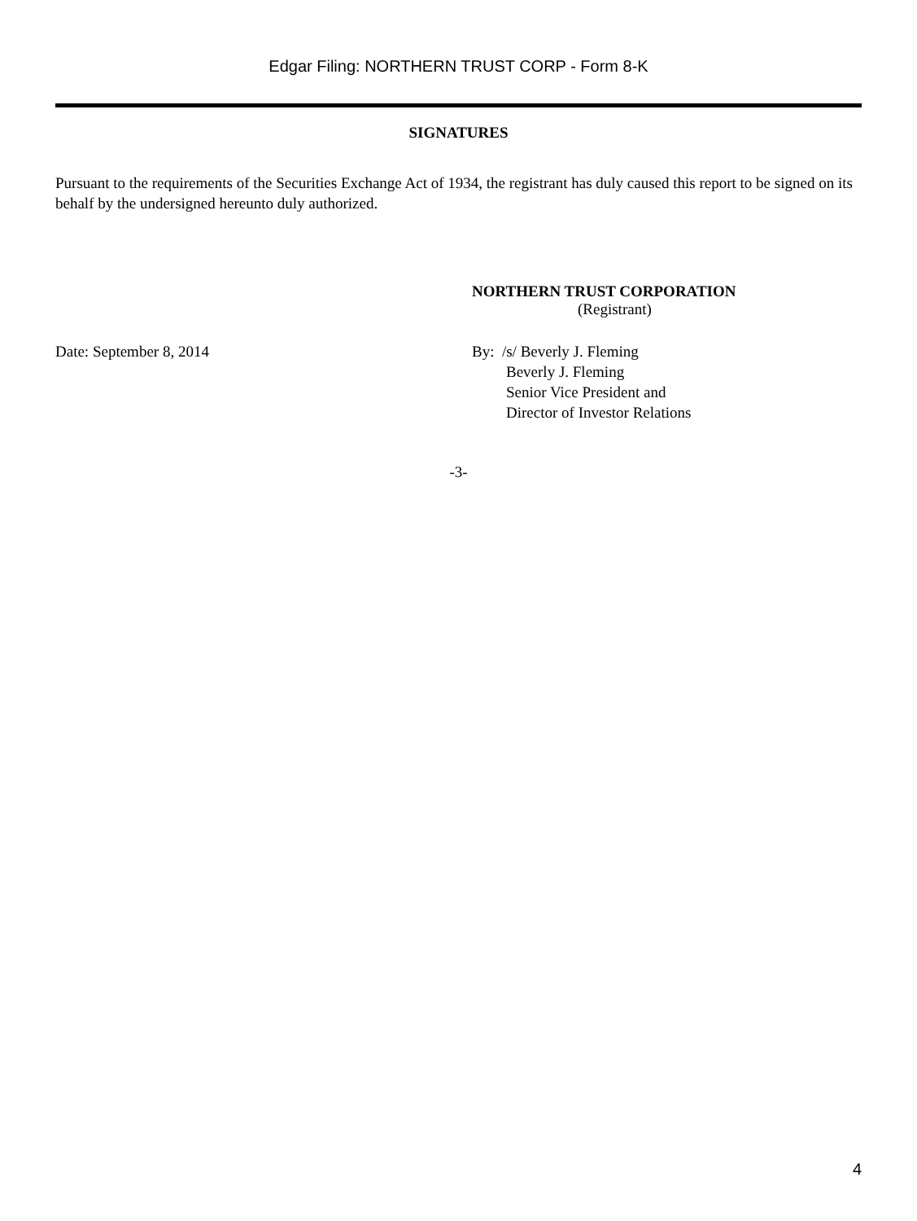Edgar Filing: NORTHERN TRUST CORP - Form 8-K
SIGNATURES
Pursuant to the requirements of the Securities Exchange Act of 1934, the registrant has duly caused this report to be signed on its behalf by the undersigned hereunto duly authorized.
NORTHERN TRUST CORPORATION
(Registrant)
Date: September 8, 2014 By: /s/ Beverly J. Fleming
Beverly J. Fleming
Senior Vice President and
Director of Investor Relations
-3-
4